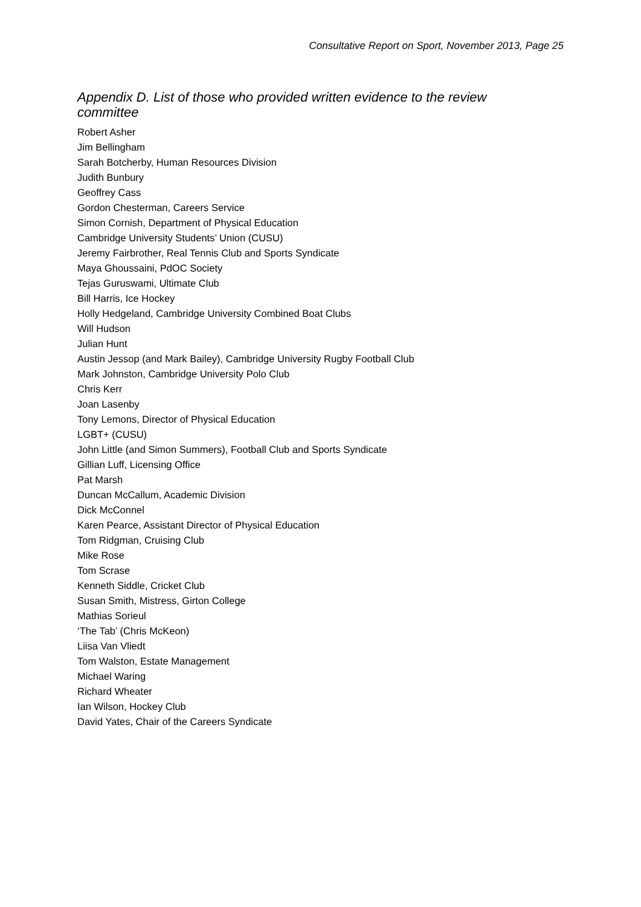Consultative Report on Sport, November 2013, Page 25
Appendix D. List of those who provided written evidence to the review committee
Robert Asher
Jim Bellingham
Sarah Botcherby, Human Resources Division
Judith Bunbury
Geoffrey Cass
Gordon Chesterman, Careers Service
Simon Cornish, Department of Physical Education
Cambridge University Students’ Union (CUSU)
Jeremy Fairbrother, Real Tennis Club and Sports Syndicate
Maya Ghoussaini, PdOC Society
Tejas Guruswami, Ultimate Club
Bill Harris, Ice Hockey
Holly Hedgeland, Cambridge University Combined Boat Clubs
Will Hudson
Julian Hunt
Austin Jessop (and Mark Bailey), Cambridge University Rugby Football Club
Mark Johnston, Cambridge University Polo Club
Chris Kerr
Joan Lasenby
Tony Lemons, Director of Physical Education
LGBT+ (CUSU)
John Little (and Simon Summers), Football Club and Sports Syndicate
Gillian Luff, Licensing Office
Pat Marsh
Duncan McCallum, Academic Division
Dick McConnel
Karen Pearce, Assistant Director of Physical Education
Tom Ridgman, Cruising Club
Mike Rose
Tom Scrase
Kenneth Siddle, Cricket Club
Susan Smith, Mistress, Girton College
Mathias Sorieul
‘The Tab’ (Chris McKeon)
Liisa Van Vliedt
Tom Walston, Estate Management
Michael Waring
Richard Wheater
Ian Wilson, Hockey Club
David Yates, Chair of the Careers Syndicate